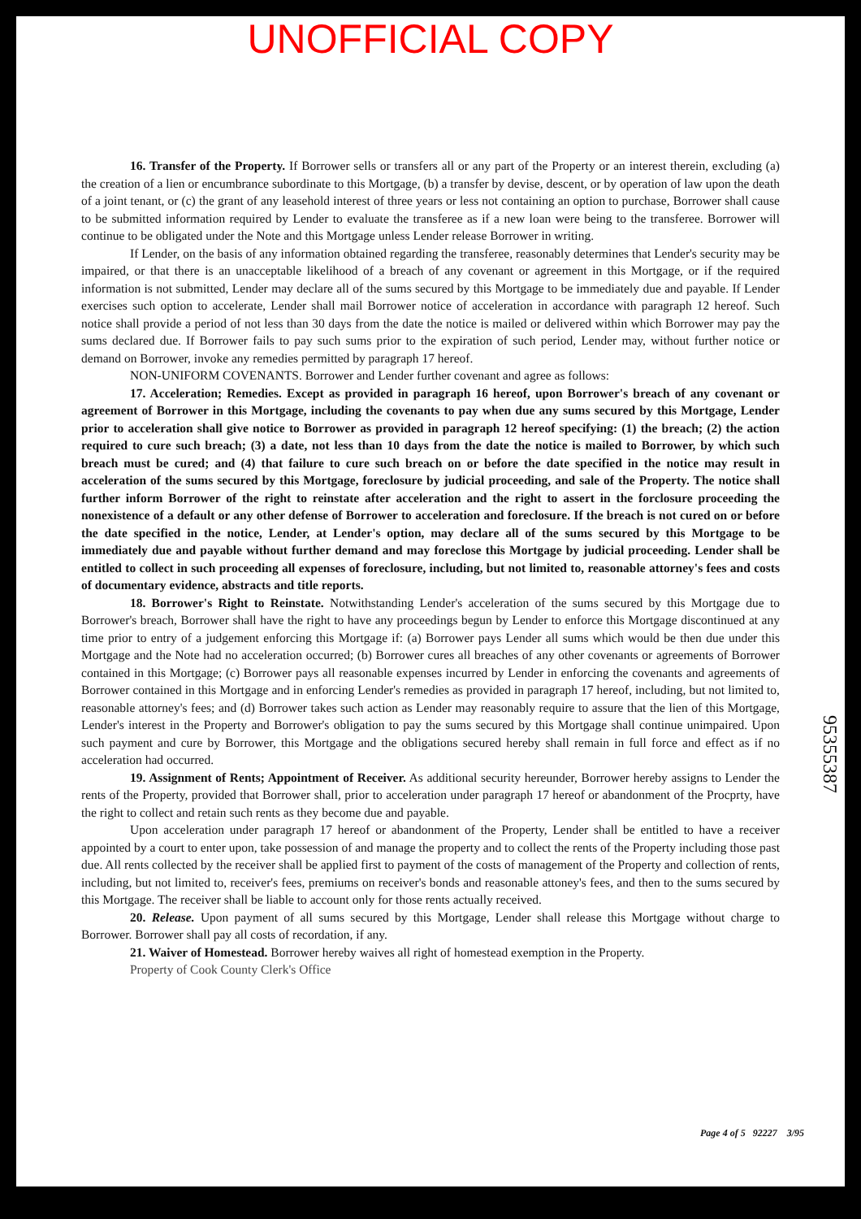UNOFFICIAL COPY
16. Transfer of the Property. If Borrower sells or transfers all or any part of the Property or an interest therein, excluding (a) the creation of a lien or encumbrance subordinate to this Mortgage, (b) a transfer by devise, descent, or by operation of law upon the death of a joint tenant, or (c) the grant of any leasehold interest of three years or less not containing an option to purchase, Borrower shall cause to be submitted information required by Lender to evaluate the transferee as if a new loan were being to the transferee. Borrower will continue to be obligated under the Note and this Mortgage unless Lender release Borrower in writing.
If Lender, on the basis of any information obtained regarding the transferee, reasonably determines that Lender's security may be impaired, or that there is an unacceptable likelihood of a breach of any covenant or agreement in this Mortgage, or if the required information is not submitted, Lender may declare all of the sums secured by this Mortgage to be immediately due and payable. If Lender exercises such option to accelerate, Lender shall mail Borrower notice of acceleration in accordance with paragraph 12 hereof. Such notice shall provide a period of not less than 30 days from the date the notice is mailed or delivered within which Borrower may pay the sums declared due. If Borrower fails to pay such sums prior to the expiration of such period, Lender may, without further notice or demand on Borrower, invoke any remedies permitted by paragraph 17 hereof.
NON-UNIFORM COVENANTS. Borrower and Lender further covenant and agree as follows:
17. Acceleration; Remedies. Except as provided in paragraph 16 hereof, upon Borrower's breach of any covenant or agreement of Borrower in this Mortgage, including the covenants to pay when due any sums secured by this Mortgage, Lender prior to acceleration shall give notice to Borrower as provided in paragraph 12 hereof specifying: (1) the breach; (2) the action required to cure such breach; (3) a date, not less than 10 days from the date the notice is mailed to Borrower, by which such breach must be cured; and (4) that failure to cure such breach on or before the date specified in the notice may result in acceleration of the sums secured by this Mortgage, foreclosure by judicial proceeding, and sale of the Property. The notice shall further inform Borrower of the right to reinstate after acceleration and the right to assert in the forclosure proceeding the nonexistence of a default or any other defense of Borrower to acceleration and foreclosure. If the breach is not cured on or before the date specified in the notice, Lender, at Lender's option, may declare all of the sums secured by this Mortgage to be immediately due and payable without further demand and may foreclose this Mortgage by judicial proceeding. Lender shall be entitled to collect in such proceeding all expenses of foreclosure, including, but not limited to, reasonable attorney's fees and costs of documentary evidence, abstracts and title reports.
18. Borrower's Right to Reinstate. Notwithstanding Lender's acceleration of the sums secured by this Mortgage due to Borrower's breach, Borrower shall have the right to have any proceedings begun by Lender to enforce this Mortgage discontinued at any time prior to entry of a judgement enforcing this Mortgage if: (a) Borrower pays Lender all sums which would be then due under this Mortgage and the Note had no acceleration occurred; (b) Borrower cures all breaches of any other covenants or agreements of Borrower contained in this Mortgage; (c) Borrower pays all reasonable expenses incurred by Lender in enforcing the covenants and agreements of Borrower contained in this Mortgage and in enforcing Lender's remedies as provided in paragraph 17 hereof, including, but not limited to, reasonable attorney's fees; and (d) Borrower takes such action as Lender may reasonably require to assure that the lien of this Mortgage, Lender's interest in the Property and Borrower's obligation to pay the sums secured by this Mortgage shall continue unimpaired. Upon such payment and cure by Borrower, this Mortgage and the obligations secured hereby shall remain in full force and effect as if no acceleration had occurred.
19. Assignment of Rents; Appointment of Receiver. As additional security hereunder, Borrower hereby assigns to Lender the rents of the Property, provided that Borrower shall, prior to acceleration under paragraph 17 hereof or abandonment of the Procprty, have the right to collect and retain such rents as they become due and payable.
Upon acceleration under paragraph 17 hereof or abandonment of the Property, Lender shall be entitled to have a receiver appointed by a court to enter upon, take possession of and manage the property and to collect the rents of the Property including those past due. All rents collected by the receiver shall be applied first to payment of the costs of management of the Property and collection of rents, including, but not limited to, receiver's fees, premiums on receiver's bonds and reasonable attoney's fees, and then to the sums secured by this Mortgage. The receiver shall be liable to account only for those rents actually received.
20. Release. Upon payment of all sums secured by this Mortgage, Lender shall release this Mortgage without charge to Borrower. Borrower shall pay all costs of recordation, if any.
21. Waiver of Homestead. Borrower hereby waives all right of homestead exemption in the Property.
Property of Cook County Clerk's Office
95355387
Page 4 of 5 92227 3/95